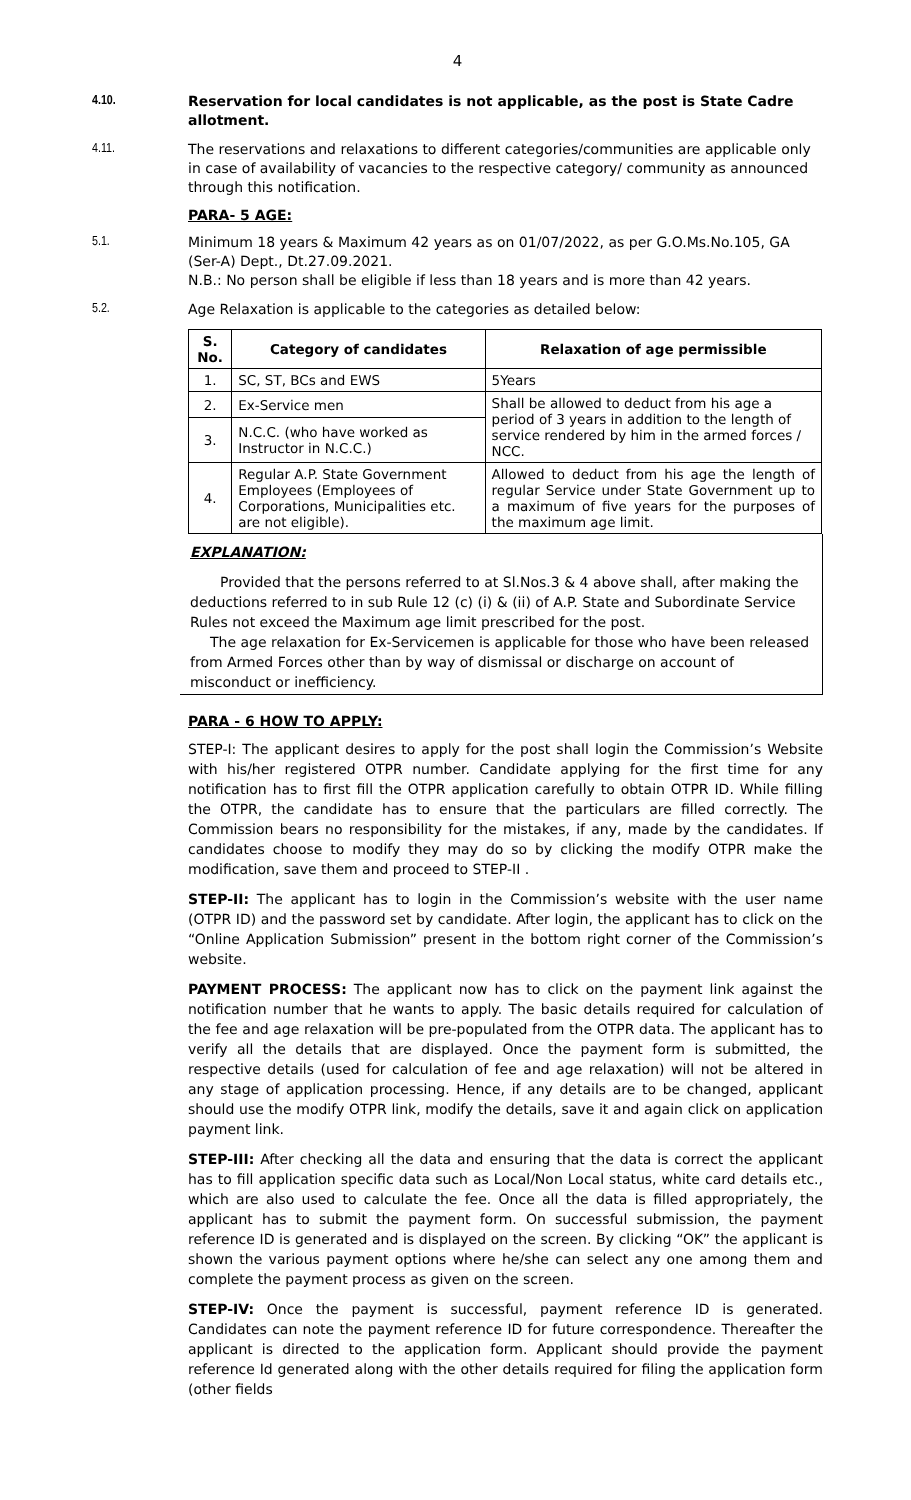4
4.10. Reservation for local candidates is not applicable, as the post is State Cadre allotment.
4.11. The reservations and relaxations to different categories/communities are applicable only in case of availability of vacancies to the respective category/ community as announced through this notification.
PARA- 5 AGE:
5.1. Minimum 18 years & Maximum 42 years as on 01/07/2022, as per G.O.Ms.No.105, GA (Ser-A) Dept., Dt.27.09.2021.
N.B.: No person shall be eligible if less than 18 years and is more than 42 years.
5.2. Age Relaxation is applicable to the categories as detailed below:
| S. No. | Category of candidates | Relaxation of age permissible |
| --- | --- | --- |
| 1. | SC, ST, BCs and EWS | 5Years |
| 2. | Ex-Service men | Shall be allowed to deduct from his age a period of 3 years in addition to the length of service rendered by him in the armed forces / NCC. |
| 3. | N.C.C. (who have worked as Instructor in N.C.C.) | |
| 4. | Regular A.P. State Government Employees (Employees of Corporations, Municipalities etc. are not eligible). | Allowed to deduct from his age the length of regular Service under State Government up to a maximum of five years for the purposes of the maximum age limit. |
EXPLANATION:
Provided that the persons referred to at Sl.Nos.3 & 4 above shall, after making the deductions referred to in sub Rule 12 (c) (i) & (ii) of A.P. State and Subordinate Service Rules not exceed the Maximum age limit prescribed for the post.
The age relaxation for Ex-Servicemen is applicable for those who have been released from Armed Forces other than by way of dismissal or discharge on account of misconduct or inefficiency.
PARA - 6 HOW TO APPLY:
STEP-I: The applicant desires to apply for the post shall login the Commission’s Website with his/her registered OTPR number. Candidate applying for the first time for any notification has to first fill the OTPR application carefully to obtain OTPR ID. While filling the OTPR, the candidate has to ensure that the particulars are filled correctly. The Commission bears no responsibility for the mistakes, if any, made by the candidates. If candidates choose to modify they may do so by clicking the modify OTPR make the modification, save them and proceed to STEP-II .
STEP-II: The applicant has to login in the Commission’s website with the user name (OTPR ID) and the password set by candidate. After login, the applicant has to click on the “Online Application Submission” present in the bottom right corner of the Commission’s website.
PAYMENT PROCESS: The applicant now has to click on the payment link against the notification number that he wants to apply. The basic details required for calculation of the fee and age relaxation will be pre-populated from the OTPR data. The applicant has to verify all the details that are displayed. Once the payment form is submitted, the respective details (used for calculation of fee and age relaxation) will not be altered in any stage of application processing. Hence, if any details are to be changed, applicant should use the modify OTPR link, modify the details, save it and again click on application payment link.
STEP-III: After checking all the data and ensuring that the data is correct the applicant has to fill application specific data such as Local/Non Local status, white card details etc., which are also used to calculate the fee. Once all the data is filled appropriately, the applicant has to submit the payment form. On successful submission, the payment reference ID is generated and is displayed on the screen. By clicking “OK” the applicant is shown the various payment options where he/she can select any one among them and complete the payment process as given on the screen.
STEP-IV: Once the payment is successful, payment reference ID is generated. Candidates can note the payment reference ID for future correspondence. Thereafter the applicant is directed to the application form. Applicant should provide the payment reference Id generated along with the other details required for filing the application form (other fields